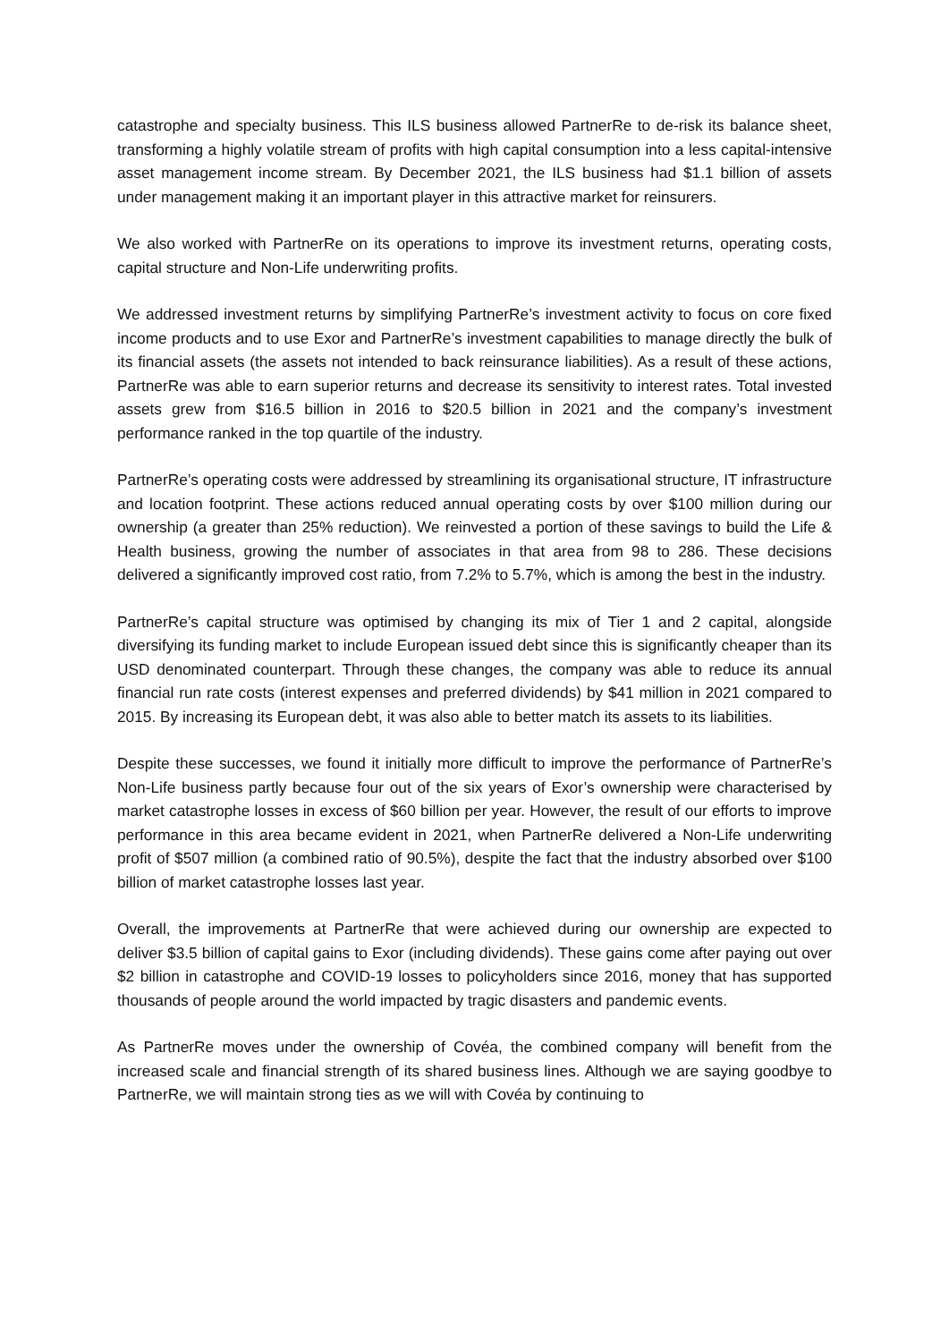catastrophe and specialty business. This ILS business allowed PartnerRe to de-risk its balance sheet, transforming a highly volatile stream of profits with high capital consumption into a less capital-intensive asset management income stream. By December 2021, the ILS business had $1.1 billion of assets under management making it an important player in this attractive market for reinsurers.
We also worked with PartnerRe on its operations to improve its investment returns, operating costs, capital structure and Non-Life underwriting profits.
We addressed investment returns by simplifying PartnerRe’s investment activity to focus on core fixed income products and to use Exor and PartnerRe’s investment capabilities to manage directly the bulk of its financial assets (the assets not intended to back reinsurance liabilities). As a result of these actions, PartnerRe was able to earn superior returns and decrease its sensitivity to interest rates. Total invested assets grew from $16.5 billion in 2016 to $20.5 billion in 2021 and the company’s investment performance ranked in the top quartile of the industry.
PartnerRe’s operating costs were addressed by streamlining its organisational structure, IT infrastructure and location footprint. These actions reduced annual operating costs by over $100 million during our ownership (a greater than 25% reduction). We reinvested a portion of these savings to build the Life & Health business, growing the number of associates in that area from 98 to 286. These decisions delivered a significantly improved cost ratio, from 7.2% to 5.7%, which is among the best in the industry.
PartnerRe’s capital structure was optimised by changing its mix of Tier 1 and 2 capital, alongside diversifying its funding market to include European issued debt since this is significantly cheaper than its USD denominated counterpart. Through these changes, the company was able to reduce its annual financial run rate costs (interest expenses and preferred dividends) by $41 million in 2021 compared to 2015. By increasing its European debt, it was also able to better match its assets to its liabilities.
Despite these successes, we found it initially more difficult to improve the performance of PartnerRe’s Non-Life business partly because four out of the six years of Exor’s ownership were characterised by market catastrophe losses in excess of $60 billion per year. However, the result of our efforts to improve performance in this area became evident in 2021, when PartnerRe delivered a Non-Life underwriting profit of $507 million (a combined ratio of 90.5%), despite the fact that the industry absorbed over $100 billion of market catastrophe losses last year.
Overall, the improvements at PartnerRe that were achieved during our ownership are expected to deliver $3.5 billion of capital gains to Exor (including dividends). These gains come after paying out over $2 billion in catastrophe and COVID-19 losses to policyholders since 2016, money that has supported thousands of people around the world impacted by tragic disasters and pandemic events.
As PartnerRe moves under the ownership of Covéa, the combined company will benefit from the increased scale and financial strength of its shared business lines. Although we are saying goodbye to PartnerRe, we will maintain strong ties as we will with Covéa by continuing to